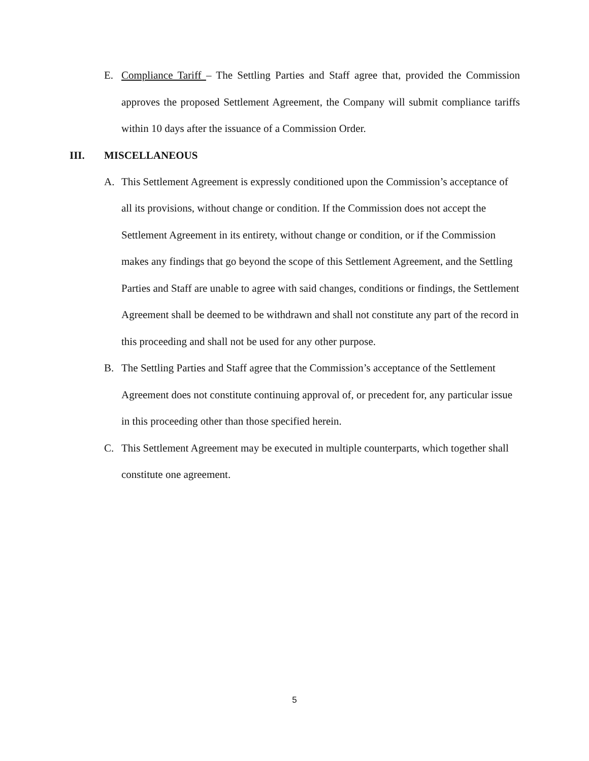E. Compliance Tariff – The Settling Parties and Staff agree that, provided the Commission approves the proposed Settlement Agreement, the Company will submit compliance tariffs within 10 days after the issuance of a Commission Order.
III. MISCELLANEOUS
A. This Settlement Agreement is expressly conditioned upon the Commission’s acceptance of all its provisions, without change or condition. If the Commission does not accept the Settlement Agreement in its entirety, without change or condition, or if the Commission makes any findings that go beyond the scope of this Settlement Agreement, and the Settling Parties and Staff are unable to agree with said changes, conditions or findings, the Settlement Agreement shall be deemed to be withdrawn and shall not constitute any part of the record in this proceeding and shall not be used for any other purpose.
B. The Settling Parties and Staff agree that the Commission’s acceptance of the Settlement Agreement does not constitute continuing approval of, or precedent for, any particular issue in this proceeding other than those specified herein.
C. This Settlement Agreement may be executed in multiple counterparts, which together shall constitute one agreement.
5